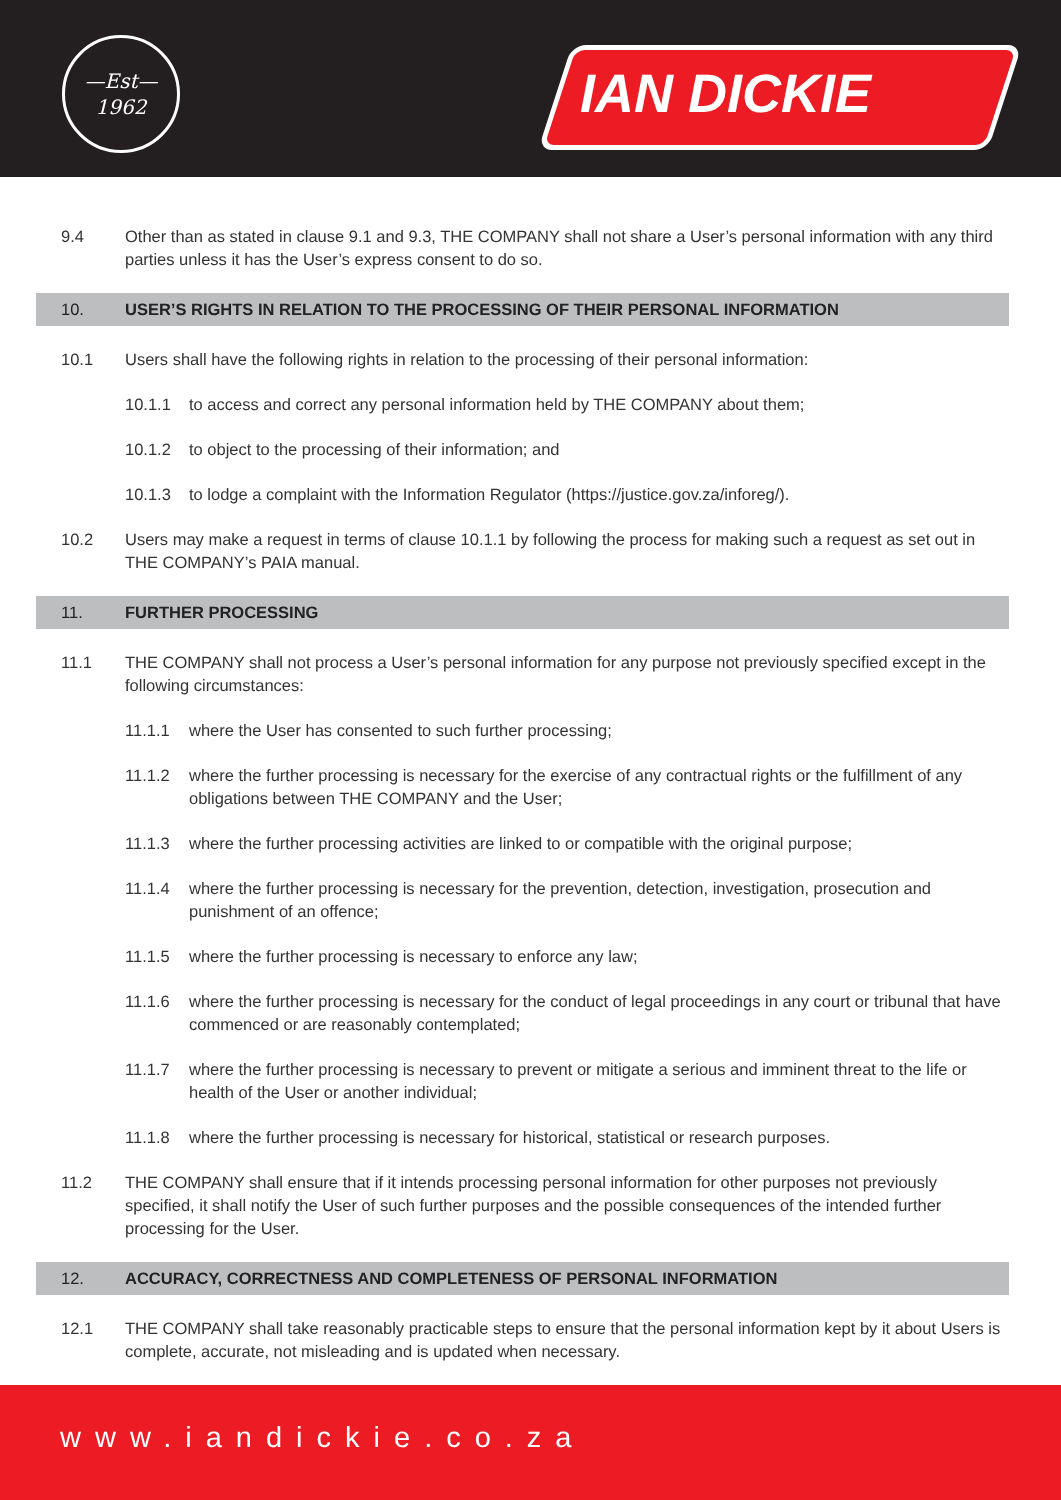—Est—
1962
IAN DICKIE
9.4 Other than as stated in clause 9.1 and 9.3, THE COMPANY shall not share a User’s personal information with any third parties unless it has the User’s express consent to do so.
10. USER’S RIGHTS IN RELATION TO THE PROCESSING OF THEIR PERSONAL INFORMATION
10.1 Users shall have the following rights in relation to the processing of their personal information:
10.1.1 to access and correct any personal information held by THE COMPANY about them;
10.1.2 to object to the processing of their information; and
10.1.3 to lodge a complaint with the Information Regulator (https://justice.gov.za/inforeg/).
10.2 Users may make a request in terms of clause 10.1.1 by following the process for making such a request as set out in THE COMPANY’s PAIA manual.
11. FURTHER PROCESSING
11.1 THE COMPANY shall not process a User’s personal information for any purpose not previously specified except in the following circumstances:
11.1.1 where the User has consented to such further processing;
11.1.2 where the further processing is necessary for the exercise of any contractual rights or the fulfillment of any obligations between THE COMPANY and the User;
11.1.3 where the further processing activities are linked to or compatible with the original purpose;
11.1.4 where the further processing is necessary for the prevention, detection, investigation, prosecution and punishment of an offence;
11.1.5 where the further processing is necessary to enforce any law;
11.1.6 where the further processing is necessary for the conduct of legal proceedings in any court or tribunal that have commenced or are reasonably contemplated;
11.1.7 where the further processing is necessary to prevent or mitigate a serious and imminent threat to the life or health of the User or another individual;
11.1.8 where the further processing is necessary for historical, statistical or research purposes.
11.2 THE COMPANY shall ensure that if it intends processing personal information for other purposes not previously specified, it shall notify the User of such further purposes and the possible consequences of the intended further processing for the User.
12. ACCURACY, CORRECTNESS AND COMPLETENESS OF PERSONAL INFORMATION
12.1 THE COMPANY shall take reasonably practicable steps to ensure that the personal information kept by it about Users is complete, accurate, not misleading and is updated when necessary.
www.iandickie.co.za